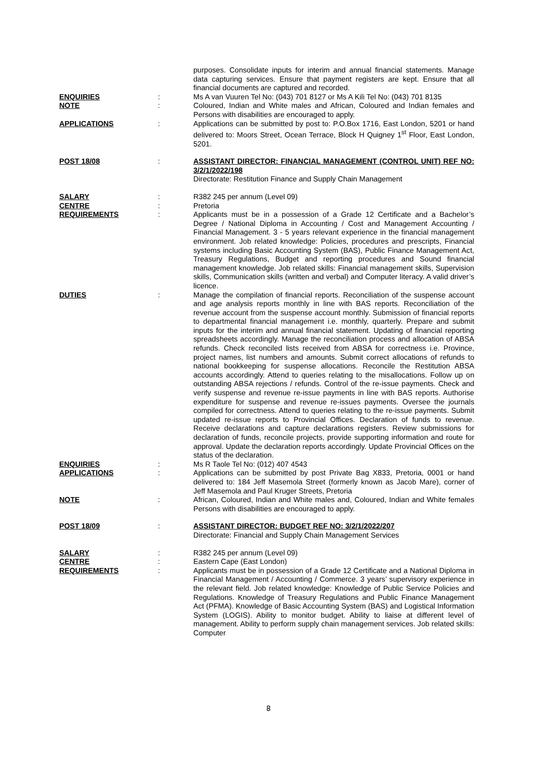purposes. Consolidate inputs for interim and annual financial statements. Manage data capturing services. Ensure that payment registers are kept. Ensure that all financial documents are captured and recorded.
ENQUIRIES : Ms A van Vuuren Tel No: (043) 701 8127 or Ms A Kili Tel No: (043) 701 8135
NOTE : Coloured, Indian and White males and African, Coloured and Indian females and Persons with disabilities are encouraged to apply.
APPLICATIONS : Applications can be submitted by post to: P.O.Box 1716, East London, 5201 or hand delivered to: Moors Street, Ocean Terrace, Block H Quigney 1<sup>st</sup> Floor, East London, 5201.
POST 18/08 : ASSISTANT DIRECTOR: FINANCIAL MANAGEMENT (CONTROL UNIT) REF NO: 3/2/1/2022/198
Directorate: Restitution Finance and Supply Chain Management
SALARY : R382 245 per annum (Level 09)
CENTRE : Pretoria
REQUIREMENTS : Applicants must be in a possession of a Grade 12 Certificate and a Bachelor’s Degree / National Diploma in Accounting / Cost and Management Accounting / Financial Management. 3 - 5 years relevant experience in the financial management environment. Job related knowledge: Policies, procedures and prescripts, Financial systems including Basic Accounting System (BAS), Public Finance Management Act, Treasury Regulations, Budget and reporting procedures and Sound financial management knowledge. Job related skills: Financial management skills, Supervision skills, Communication skills (written and verbal) and Computer literacy. A valid driver’s licence.
DUTIES : Manage the compilation of financial reports. Reconciliation of the suspense account and age analysis reports monthly in line with BAS reports. Reconciliation of the revenue account from the suspense account monthly. Submission of financial reports to departmental financial management i.e. monthly, quarterly. Prepare and submit inputs for the interim and annual financial statement. Updating of financial reporting spreadsheets accordingly. Manage the reconciliation process and allocation of ABSA refunds. Check reconciled lists received from ABSA for correctness i.e. Province, project names, list numbers and amounts. Submit correct allocations of refunds to national bookkeeping for suspense allocations. Reconcile the Restitution ABSA accounts accordingly. Attend to queries relating to the misallocations. Follow up on outstanding ABSA rejections / refunds. Control of the re-issue payments. Check and verify suspense and revenue re-issue payments in line with BAS reports. Authorise expenditure for suspense and revenue re-issues payments. Oversee the journals compiled for correctness. Attend to queries relating to the re-issue payments. Submit updated re-issue reports to Provincial Offices. Declaration of funds to revenue. Receive declarations and capture declarations registers. Review submissions for declaration of funds, reconcile projects, provide supporting information and route for approval. Update the declaration reports accordingly. Update Provincial Offices on the status of the declaration.
ENQUIRIES : Ms R Taole Tel No: (012) 407 4543
APPLICATIONS : Applications can be submitted by post Private Bag X833, Pretoria, 0001 or hand delivered to: 184 Jeff Masemola Street (formerly known as Jacob Mare), corner of Jeff Masemola and Paul Kruger Streets, Pretoria
NOTE : African, Coloured, Indian and White males and, Coloured, Indian and White females Persons with disabilities are encouraged to apply.
POST 18/09 : ASSISTANT DIRECTOR: BUDGET REF NO: 3/2/1/2022/207
Directorate: Financial and Supply Chain Management Services
SALARY : R382 245 per annum (Level 09)
CENTRE : Eastern Cape (East London)
REQUIREMENTS : Applicants must be in possession of a Grade 12 Certificate and a National Diploma in Financial Management / Accounting / Commerce. 3 years’ supervisory experience in the relevant field. Job related knowledge: Knowledge of Public Service Policies and Regulations. Knowledge of Treasury Regulations and Public Finance Management Act (PFMA). Knowledge of Basic Accounting System (BAS) and Logistical Information System (LOGIS). Ability to monitor budget. Ability to liaise at different level of management. Ability to perform supply chain management services. Job related skills: Computer
8